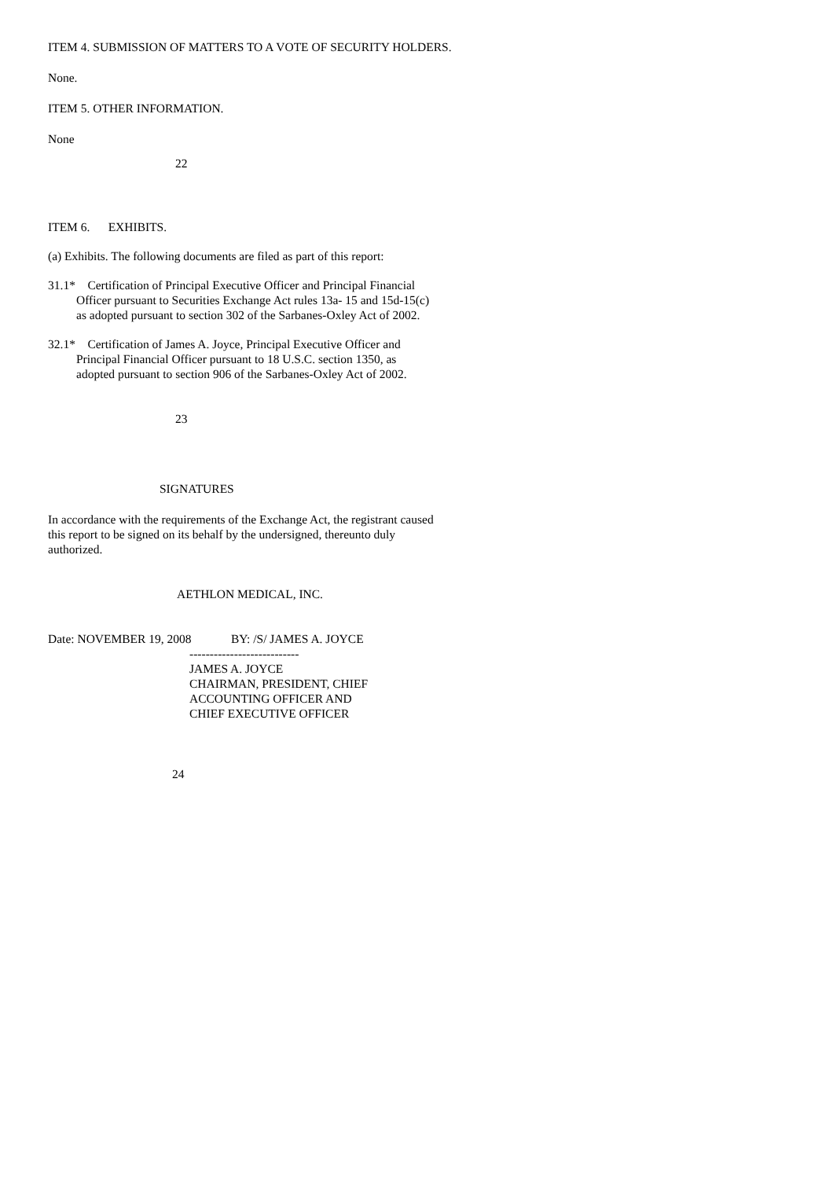ITEM 4. SUBMISSION OF MATTERS TO A VOTE OF SECURITY HOLDERS.
None.
ITEM 5. OTHER INFORMATION.
None
22
ITEM 6. EXHIBITS.
(a) Exhibits. The following documents are filed as part of this report:
31.1* Certification of Principal Executive Officer and Principal Financial
Officer pursuant to Securities Exchange Act rules 13a- 15 and 15d-15(c)
as adopted pursuant to section 302 of the Sarbanes-Oxley Act of 2002.
32.1* Certification of James A. Joyce, Principal Executive Officer and
Principal Financial Officer pursuant to 18 U.S.C. section 1350, as
adopted pursuant to section 906 of the Sarbanes-Oxley Act of 2002.
23
SIGNATURES
In accordance with the requirements of the Exchange Act, the registrant caused
this report to be signed on its behalf by the undersigned, thereunto duly
authorized.
AETHLON MEDICAL, INC.
Date: NOVEMBER 19, 2008 BY: /S/ JAMES A. JOYCE
---------------------------
JAMES A. JOYCE
CHAIRMAN, PRESIDENT, CHIEF
ACCOUNTING OFFICER AND
CHIEF EXECUTIVE OFFICER
24